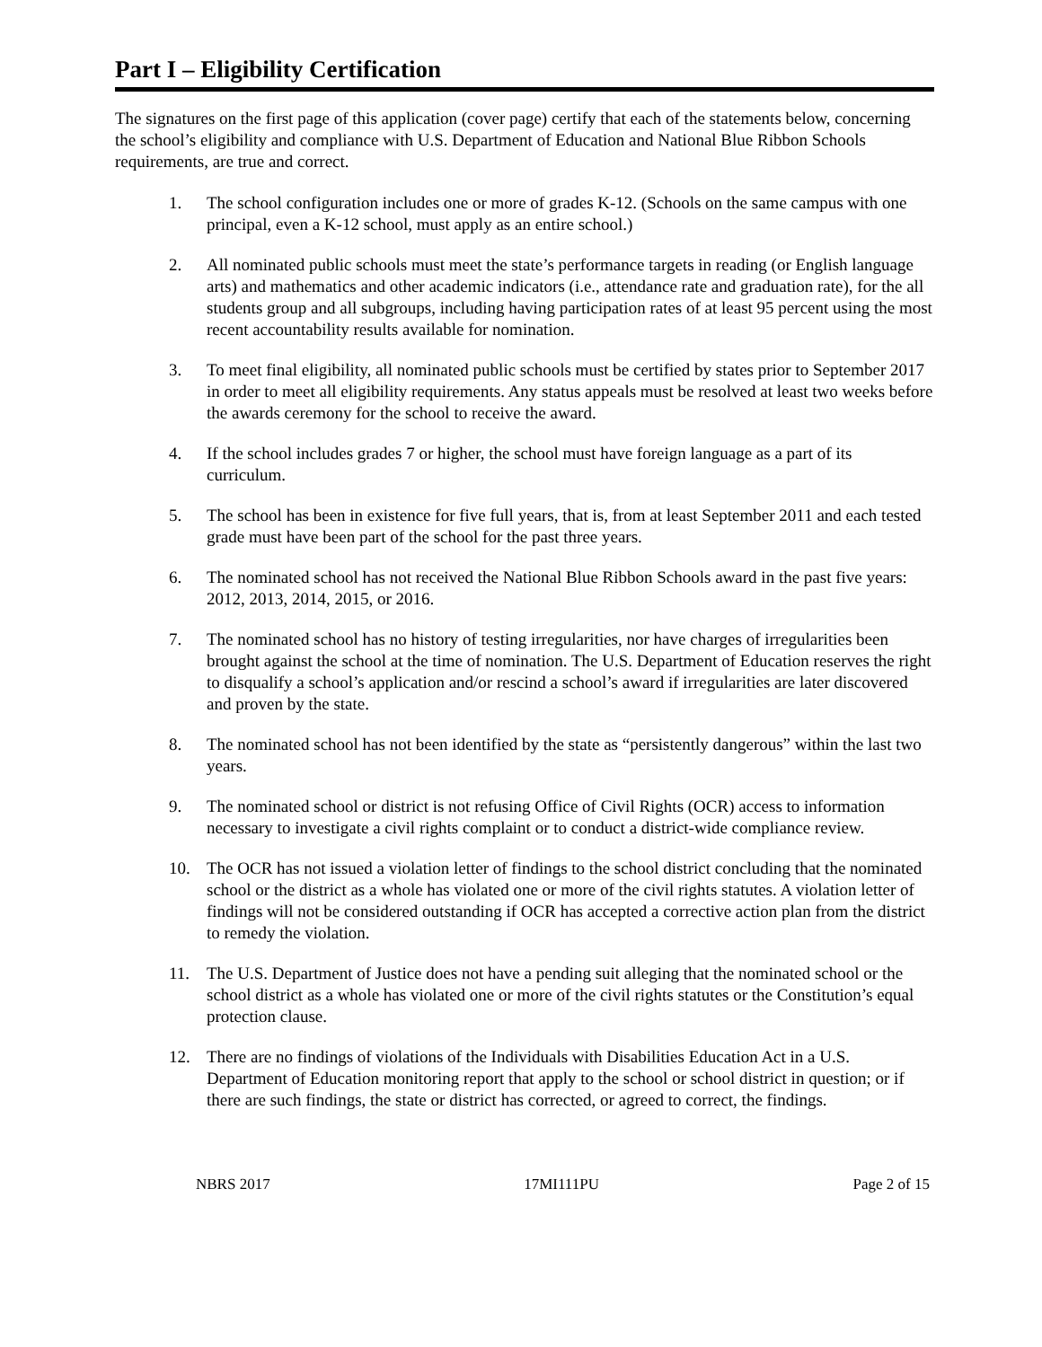Part I – Eligibility Certification
The signatures on the first page of this application (cover page) certify that each of the statements below, concerning the school’s eligibility and compliance with U.S. Department of Education and National Blue Ribbon Schools requirements, are true and correct.
1. The school configuration includes one or more of grades K-12. (Schools on the same campus with one principal, even a K-12 school, must apply as an entire school.)
2. All nominated public schools must meet the state’s performance targets in reading (or English language arts) and mathematics and other academic indicators (i.e., attendance rate and graduation rate), for the all students group and all subgroups, including having participation rates of at least 95 percent using the most recent accountability results available for nomination.
3. To meet final eligibility, all nominated public schools must be certified by states prior to September 2017 in order to meet all eligibility requirements. Any status appeals must be resolved at least two weeks before the awards ceremony for the school to receive the award.
4. If the school includes grades 7 or higher, the school must have foreign language as a part of its curriculum.
5. The school has been in existence for five full years, that is, from at least September 2011 and each tested grade must have been part of the school for the past three years.
6. The nominated school has not received the National Blue Ribbon Schools award in the past five years: 2012, 2013, 2014, 2015, or 2016.
7. The nominated school has no history of testing irregularities, nor have charges of irregularities been brought against the school at the time of nomination. The U.S. Department of Education reserves the right to disqualify a school’s application and/or rescind a school’s award if irregularities are later discovered and proven by the state.
8. The nominated school has not been identified by the state as “persistently dangerous” within the last two years.
9. The nominated school or district is not refusing Office of Civil Rights (OCR) access to information necessary to investigate a civil rights complaint or to conduct a district-wide compliance review.
10. The OCR has not issued a violation letter of findings to the school district concluding that the nominated school or the district as a whole has violated one or more of the civil rights statutes. A violation letter of findings will not be considered outstanding if OCR has accepted a corrective action plan from the district to remedy the violation.
11. The U.S. Department of Justice does not have a pending suit alleging that the nominated school or the school district as a whole has violated one or more of the civil rights statutes or the Constitution’s equal protection clause.
12. There are no findings of violations of the Individuals with Disabilities Education Act in a U.S. Department of Education monitoring report that apply to the school or school district in question; or if there are such findings, the state or district has corrected, or agreed to correct, the findings.
NBRS 2017 17MI111PU Page 2 of 15